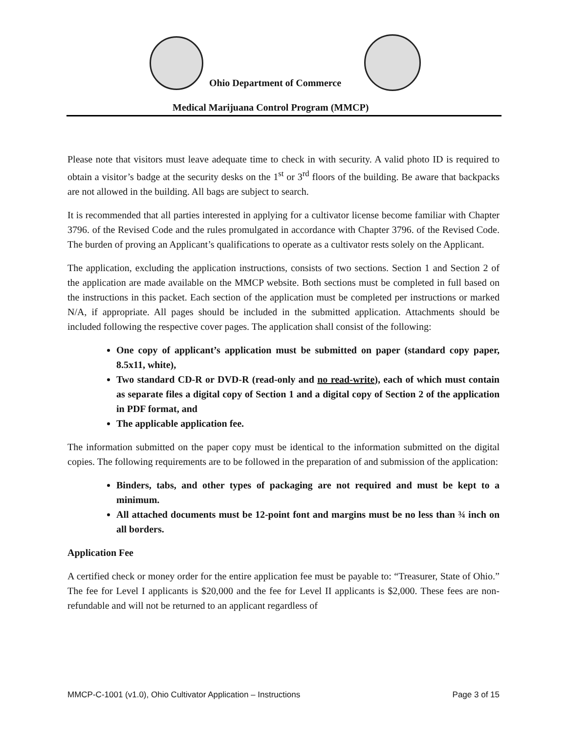Ohio Department of Commerce
Medical Marijuana Control Program (MMCP)
Please note that visitors must leave adequate time to check in with security. A valid photo ID is required to obtain a visitor’s badge at the security desks on the 1<sup>st</sup> or 3<sup>rd</sup> floors of the building. Be aware that backpacks are not allowed in the building. All bags are subject to search.
It is recommended that all parties interested in applying for a cultivator license become familiar with Chapter 3796. of the Revised Code and the rules promulgated in accordance with Chapter 3796. of the Revised Code. The burden of proving an Applicant’s qualifications to operate as a cultivator rests solely on the Applicant.
The application, excluding the application instructions, consists of two sections. Section 1 and Section 2 of the application are made available on the MMCP website. Both sections must be completed in full based on the instructions in this packet. Each section of the application must be completed per instructions or marked N/A, if appropriate. All pages should be included in the submitted application. Attachments should be included following the respective cover pages. The application shall consist of the following:
One copy of applicant’s application must be submitted on paper (standard copy paper, 8.5x11, white),
Two standard CD-R or DVD-R (read-only and no read-write), each of which must contain as separate files a digital copy of Section 1 and a digital copy of Section 2 of the application in PDF format, and
The applicable application fee.
The information submitted on the paper copy must be identical to the information submitted on the digital copies. The following requirements are to be followed in the preparation of and submission of the application:
Binders, tabs, and other types of packaging are not required and must be kept to a minimum.
All attached documents must be 12-point font and margins must be no less than ¾ inch on all borders.
Application Fee
A certified check or money order for the entire application fee must be payable to: “Treasurer, State of Ohio.” The fee for Level I applicants is $20,000 and the fee for Level II applicants is $2,000. These fees are non-refundable and will not be returned to an applicant regardless of
MMCP-C-1001 (v1.0), Ohio Cultivator Application – Instructions Page 3 of 15